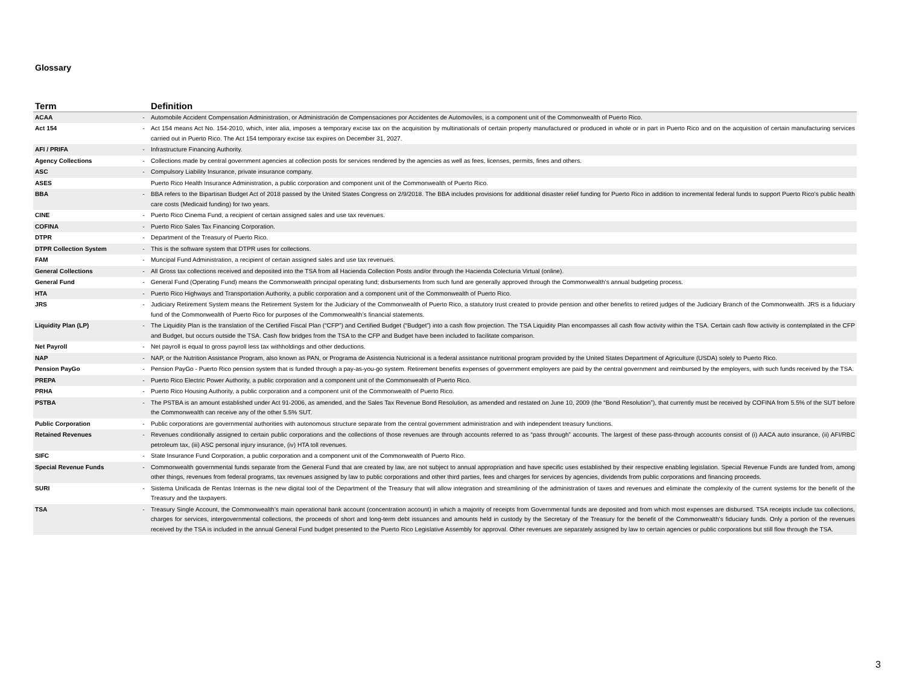Glossary
| Term | | Definition |
| --- | --- | --- |
| ACAA | - | Automobile Accident Compensation Administration, or Administración de Compensaciones por Accidentes de Automoviles, is a component unit of the Commonwealth of Puerto Rico. |
| Act 154 | - | Act 154 means Act No. 154-2010, which, inter alia, imposes a temporary excise tax on the acquisition by multinationals of certain property manufactured or produced in whole or in part in Puerto Rico and on the acquisition of certain manufacturing services carried out in Puerto Rico. The Act 154 temporary excise tax expires on December 31, 2027. |
| AFI / PRIFA | - | Infrastructure Financing Authority. |
| Agency Collections | - | Collections made by central government agencies at collection posts for services rendered by the agencies as well as fees, licenses, permits, fines and others. |
| ASC | - | Compulsory Liability Insurance, private insurance company. |
| ASES | | Puerto Rico Health Insurance Administration, a public corporation and component unit of the Commonwealth of Puerto Rico. |
| BBA | - | BBA refers to the Bipartisan Budget Act of 2018 passed by the United States Congress on 2/9/2018. The BBA includes provisions for additional disaster relief funding for Puerto Rico in addition to incremental federal funds to support Puerto Rico's public health care costs (Medicaid funding) for two years. |
| CINE | - | Puerto Rico Cinema Fund, a recipient of certain assigned sales and use tax revenues. |
| COFINA | - | Puerto Rico Sales Tax Financing Corporation. |
| DTPR | - | Department of the Treasury of Puerto Rico. |
| DTPR Collection System | - | This is the software system that DTPR uses for collections. |
| FAM | - | Muncipal Fund Administration, a recipient of certain assigned sales and use tax revenues. |
| General Collections | - | All Gross tax collections received and deposited into the TSA from all Hacienda Collection Posts and/or through the Hacienda Colecturia Virtual (online). |
| General Fund | - | General Fund (Operating Fund) means the Commonwealth principal operating fund; disbursements from such fund are generally approved through the Commonwealth’s annual budgeting process. |
| HTA | - | Puerto Rico Highways and Transportation Authority, a public corporation and a component unit of the Commonwealth of Puerto Rico. |
| JRS | - | Judiciary Retirement System means the Retirement System for the Judiciary of the Commonwealth of Puerto Rico, a statutory trust created to provide pension and other benefits to retired judges of the Judiciary Branch of the Commonwealth. JRS is a fiduciary fund of the Commonwealth of Puerto Rico for purposes of the Commonwealth’s financial statements. |
| Liquidity Plan (LP) | - | The Liquidity Plan is the translation of the Certified Fiscal Plan (“CFP”) and Certified Budget (“Budget”) into a cash flow projection. The TSA Liquidity Plan encompasses all cash flow activity within the TSA. Certain cash flow activity is contemplated in the CFP and Budget, but occurs outside the TSA. Cash flow bridges from the TSA to the CFP and Budget have been included to facilitate comparison. |
| Net Payroll | - | Net payroll is equal to gross payroll less tax withholdings and other deductions. |
| NAP | - | NAP, or the Nutrition Assistance Program, also known as PAN, or Programa de Asistencia Nutricional is a federal assistance nutritional program provided by the United States Department of Agriculture (USDA) solely to Puerto Rico. |
| Pension PayGo | - | Pension PayGo - Puerto Rico pension system that is funded through a pay-as-you-go system. Retirement benefits expenses of government employers are paid by the central government and reimbursed by the employers, with such funds received by the TSA. |
| PREPA | - | Puerto Rico Electric Power Authority, a public corporation and a component unit of the Commonwealth of Puerto Rico. |
| PRHA | - | Puerto Rico Housing Authority, a public corporation and a component unit of the Commonwealth of Puerto Rico. |
| PSTBA | - | The PSTBA is an amount established under Act 91-2006, as amended, and the Sales Tax Revenue Bond Resolution, as amended and restated on June 10, 2009 (the “Bond Resolution”), that currently must be received by COFINA from 5.5% of the SUT before the Commonwealth can receive any of the other 5.5% SUT. |
| Public Corporation | - | Public corporations are governmental authorities with autonomous structure separate from the central government administration and with independent treasury functions. |
| Retained Revenues | - | Revenues conditionally assigned to certain public corporations and the collections of those revenues are through accounts referred to as “pass through” accounts. The largest of these pass-through accounts consist of (i) AACA auto insurance, (ii) AFI/RBC petroleum tax, (iii) ASC personal injury insurance, (iv) HTA toll revenues. |
| SIFC | - | State Insurance Fund Corporation, a public corporation and a component unit of the Commonwealth of Puerto Rico. |
| Special Revenue Funds | - | Commonwealth governmental funds separate from the General Fund that are created by law, are not subject to annual appropriation and have specific uses established by their respective enabling legislation. Special Revenue Funds are funded from, among other things, revenues from federal programs, tax revenues assigned by law to public corporations and other third parties, fees and charges for services by agencies, dividends from public corporations and financing proceeds. |
| SURI | - | Sistema Unificada de Rentas Internas is the new digital tool of the Department of the Treasury that will allow integration and streamlining of the administration of taxes and revenues and eliminate the complexity of the current systems for the benefit of the Treasury and the taxpayers. |
| TSA | - | Treasury Single Account, the Commonwealth’s main operational bank account (concentration account) in which a majority of receipts from Governmental funds are deposited and from which most expenses are disbursed. TSA receipts include tax collections, charges for services, intergovernmental collections, the proceeds of short and long-term debt issuances and amounts held in custody by the Secretary of the Treasury for the benefit of the Commonwealth’s fiduciary funds. Only a portion of the revenues received by the TSA is included in the annual General Fund budget presented to the Puerto Rico Legislative Assembly for approval. Other revenues are separately assigned by law to certain agencies or public corporations but still flow through the TSA. |
3